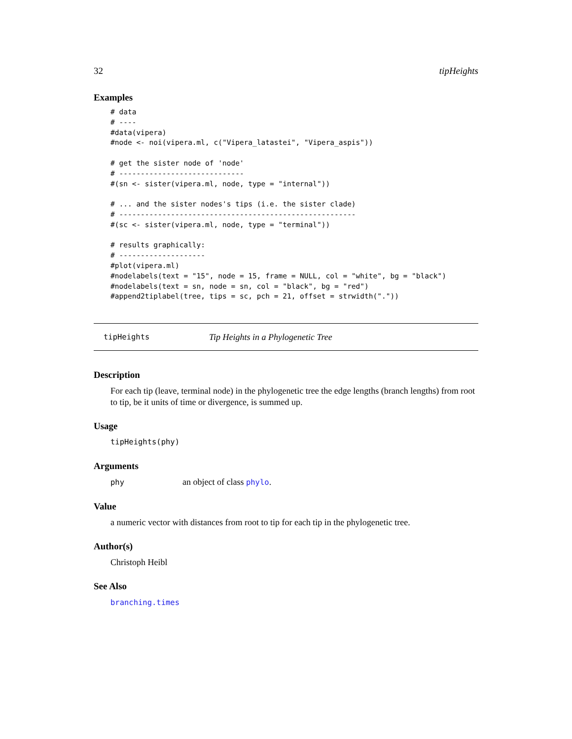32 tipHeights
Examples
# data
# ----
#data(vipera)
#node <- noi(vipera.ml, c("Vipera_latastei", "Vipera_aspis"))

# get the sister node of 'node'
# -----------------------------
#(sn <- sister(vipera.ml, node, type = "internal"))

# ... and the sister nodes's tips (i.e. the sister clade)
# -------------------------------------------------------
#(sc <- sister(vipera.ml, node, type = "terminal"))

# results graphically:
# --------------------
#plot(vipera.ml)
#nodelabels(text = "15", node = 15, frame = NULL, col = "white", bg = "black")
#nodelabels(text = sn, node = sn, col = "black", bg = "red")
#append2tiplabel(tree, tips = sc, pch = 21, offset = strwidth("."))
tipHeights Tip Heights in a Phylogenetic Tree
Description
For each tip (leave, terminal node) in the phylogenetic tree the edge lengths (branch lengths) from root to tip, be it units of time or divergence, is summed up.
Usage
tipHeights(phy)
Arguments
phy an object of class phylo.
Value
a numeric vector with distances from root to tip for each tip in the phylogenetic tree.
Author(s)
Christoph Heibl
See Also
branching.times